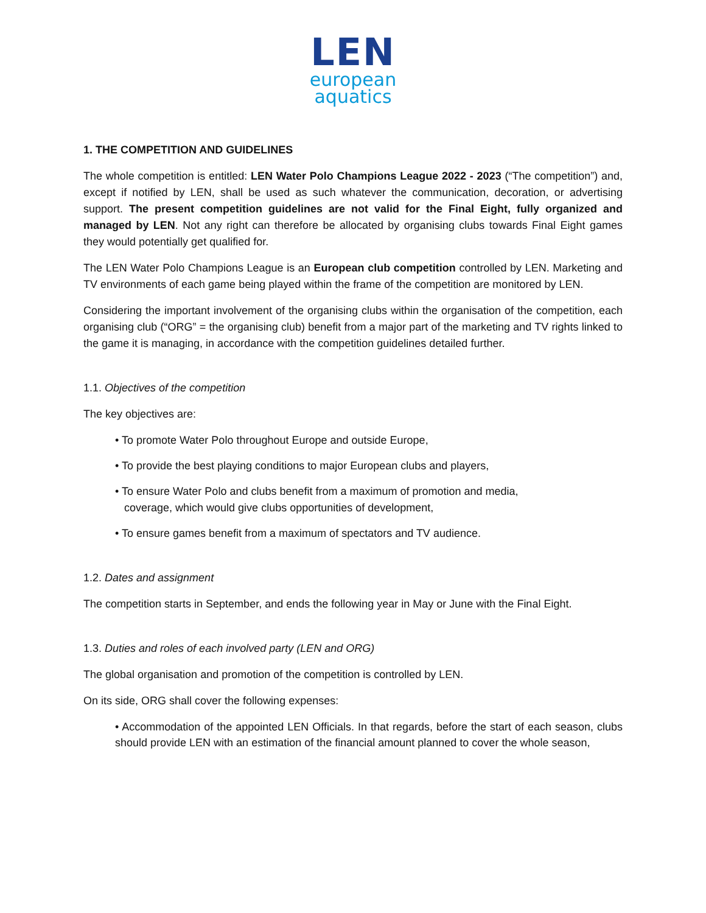LEN
european
aquatics
1. THE COMPETITION AND GUIDELINES
The whole competition is entitled: LEN Water Polo Champions League 2022 - 2023 (“The competition”) and, except if notified by LEN, shall be used as such whatever the communication, decoration, or advertising support. The present competition guidelines are not valid for the Final Eight, fully organized and managed by LEN. Not any right can therefore be allocated by organising clubs towards Final Eight games they would potentially get qualified for.
The LEN Water Polo Champions League is an European club competition controlled by LEN. Marketing and TV environments of each game being played within the frame of the competition are monitored by LEN.
Considering the important involvement of the organising clubs within the organisation of the competition, each organising club (“ORG” = the organising club) benefit from a major part of the marketing and TV rights linked to the game it is managing, in accordance with the competition guidelines detailed further.
1.1. Objectives of the competition
The key objectives are:
• To promote Water Polo throughout Europe and outside Europe,
• To provide the best playing conditions to major European clubs and players,
• To ensure Water Polo and clubs benefit from a maximum of promotion and media,
coverage, which would give clubs opportunities of development,
• To ensure games benefit from a maximum of spectators and TV audience.
1.2. Dates and assignment
The competition starts in September, and ends the following year in May or June with the Final Eight.
1.3. Duties and roles of each involved party (LEN and ORG)
The global organisation and promotion of the competition is controlled by LEN.
On its side, ORG shall cover the following expenses:
• Accommodation of the appointed LEN Officials. In that regards, before the start of each season, clubs should provide LEN with an estimation of the financial amount planned to cover the whole season,